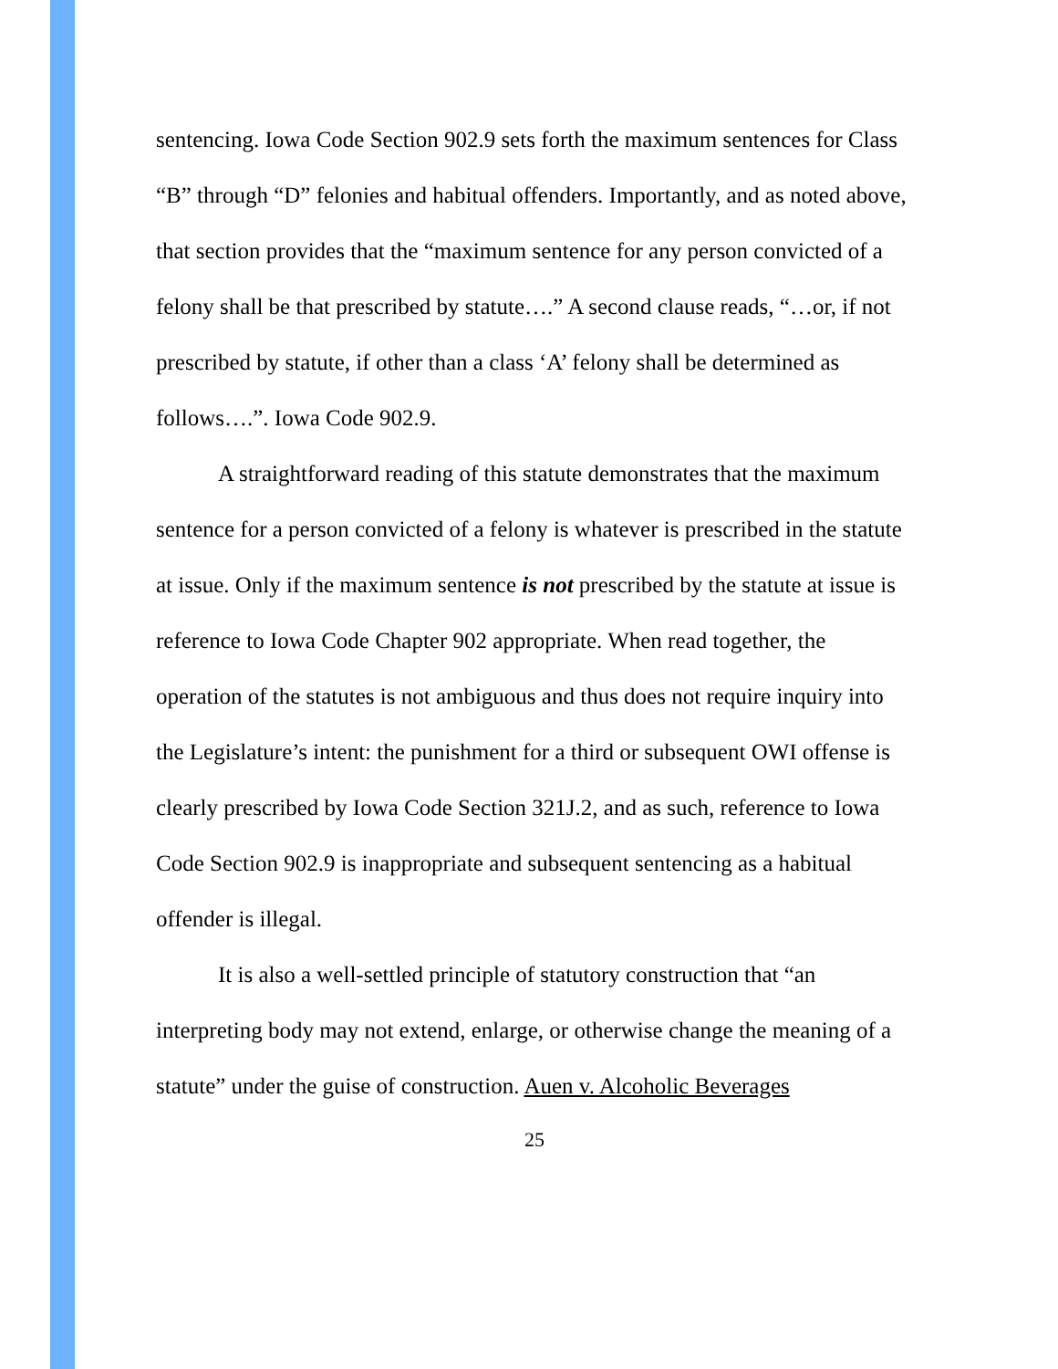sentencing. Iowa Code Section 902.9 sets forth the maximum sentences for Class “B” through “D” felonies and habitual offenders. Importantly, and as noted above, that section provides that the “maximum sentence for any person convicted of a felony shall be that prescribed by statute….” A second clause reads, “…or, if not prescribed by statute, if other than a class ‘A’ felony shall be determined as follows….”. Iowa Code 902.9.
A straightforward reading of this statute demonstrates that the maximum sentence for a person convicted of a felony is whatever is prescribed in the statute at issue. Only if the maximum sentence is not prescribed by the statute at issue is reference to Iowa Code Chapter 902 appropriate. When read together, the operation of the statutes is not ambiguous and thus does not require inquiry into the Legislature’s intent: the punishment for a third or subsequent OWI offense is clearly prescribed by Iowa Code Section 321J.2, and as such, reference to Iowa Code Section 902.9 is inappropriate and subsequent sentencing as a habitual offender is illegal.
It is also a well-settled principle of statutory construction that “an interpreting body may not extend, enlarge, or otherwise change the meaning of a statute” under the guise of construction. Auen v. Alcoholic Beverages
25